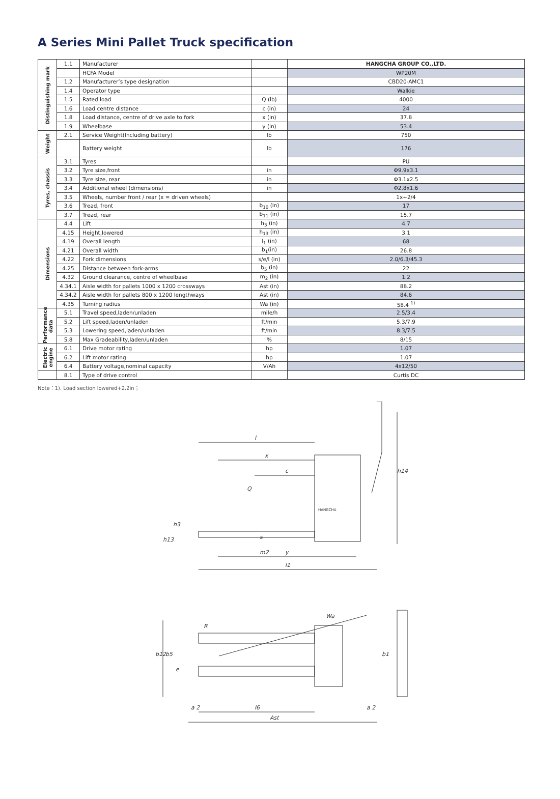A Series Mini Pallet Truck specification
| Distinguishing mark | 1.1 | Manufacturer | | HANGCHA GROUP CO.,LTD. |
| | | HCFA Model | | WP20M |
| | 1.2 | Manufacturer’s type designation | | CBD20-AMC1 |
| | 1.4 | Operator type | | Walkie |
| | 1.5 | Rated load | Q (lb) | 4000 |
| | 1.6 | Load centre distance | c (in) | 24 |
| | 1.8 | Load distance, centre of drive axle to fork | x (in) | 37.8 |
| | 1.9 | Wheelbase | y (in) | 53.4 |
| Weight | 2.1 | Service Weight(Including battery) | lb | 750 |
| | | Battery weight | lb | 176 |
| Tyres, chassis | 3.1 | Tyres | | PU |
| | 3.2 | Tyre size,front | in | Φ9.9x3.1 |
| | 3.3 | Tyre size, rear | in | Φ3.1x2.5 |
| | 3.4 | Additional wheel (dimensions) | in | Φ2.8x1.6 |
| | 3.5 | Wheels, number front / rear (x = driven wheels) | | 1x+2/4 |
| | 3.6 | Tread, front | b<sub>10</sub> (in) | 17 |
| | 3.7 | Tread, rear | b<sub>11</sub> (in) | 15.7 |
| Dimensions | 4.4 | Lift | h<sub>3</sub> (in) | 4.7 |
| | 4.15 | Height,lowered | h<sub>13</sub> (in) | 3.1 |
| | 4.19 | Overall length | l<sub>1</sub> (in) | 68 |
| | 4.21 | Overall width | b<sub>1</sub>(in) | 26.8 |
| | 4.22 | Fork dimensions | s/e/l (in) | 2.0/6.3/45.3 |
| | 4.25 | Distance between fork-arms | b<sub>5</sub> (in) | 22 |
| | 4.32 | Ground clearance, centre of wheelbase | m<sub>2</sub> (in) | 1.2 |
| | 4.34.1 | Aisle width for pallets 1000 x 1200 crossways | Ast (in) | 88.2 |
| | 4.34.2 | Aisle width for pallets 800 x 1200 lengthways | Ast (in) | 84.6 |
| | 4.35 | Turning radius | Wa (in) | 58.4 <sup>1)</sup> |
| Performance data | 5.1 | Travel speed,laden/unladen | mile/h | 2.5/3.4 |
| | 5.2 | Lift speed,laden/unladen | ft/min | 5.3/7.9 |
| | 5.3 | Lowering speed,laden/unladen | ft/min | 8.3/7.5 |
| | 5.8 | Max Gradeability,laden/unladen | % | 8/15 |
| Electric engine | 6.1 | Drive motor rating | hp | 1.07 |
| | 6.2 | Lift motor rating | hp | 1.07 |
| | 6.4 | Battery voltage,nominal capacity | V/Ah | 4x12/50 |
| | 8.1 | Type of drive control | | Curtis DC |
Note：1). Load section lowered+2.2in；
l
x
c
Q
HANGCHA
h14
y
l1
h3
h13
s
m2
Wa
R
b12
b5
e
b1
Ast
l6
a 2
a 2